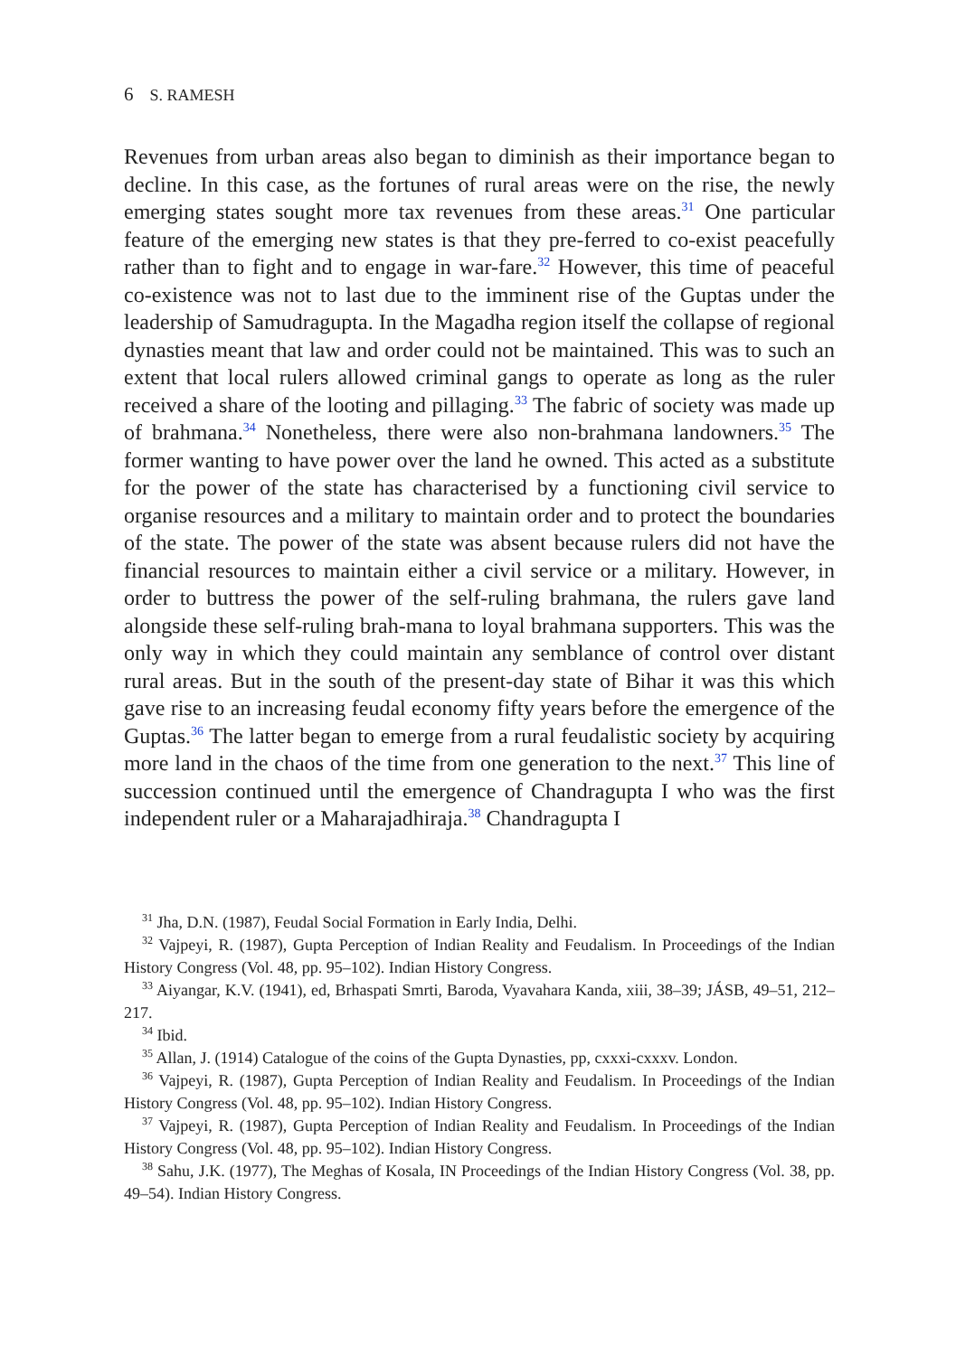6 S. RAMESH
Revenues from urban areas also began to diminish as their importance began to decline. In this case, as the fortunes of rural areas were on the rise, the newly emerging states sought more tax revenues from these areas.<sup>31</sup> One particular feature of the emerging new states is that they pre-ferred to co-exist peacefully rather than to fight and to engage in war-fare.<sup>32</sup> However, this time of peaceful co-existence was not to last due to the imminent rise of the Guptas under the leadership of Samudragupta. In the Magadha region itself the collapse of regional dynasties meant that law and order could not be maintained. This was to such an extent that local rulers allowed criminal gangs to operate as long as the ruler received a share of the looting and pillaging.<sup>33</sup> The fabric of society was made up of brahmana.<sup>34</sup> Nonetheless, there were also non-brahmana landowners.<sup>35</sup> The former wanting to have power over the land he owned. This acted as a substitute for the power of the state has characterised by a functioning civil service to organise resources and a military to maintain order and to protect the boundaries of the state. The power of the state was absent because rulers did not have the financial resources to maintain either a civil service or a military. However, in order to buttress the power of the self-ruling brahmana, the rulers gave land alongside these self-ruling brah-mana to loyal brahmana supporters. This was the only way in which they could maintain any semblance of control over distant rural areas. But in the south of the present-day state of Bihar it was this which gave rise to an increasing feudal economy fifty years before the emergence of the Guptas.<sup>36</sup> The latter began to emerge from a rural feudalistic society by acquiring more land in the chaos of the time from one generation to the next.<sup>37</sup> This line of succession continued until the emergence of Chandragupta I who was the first independent ruler or a Maharajadhiraja.<sup>38</sup> Chandragupta I
<sup>31</sup> Jha, D.N. (1987), Feudal Social Formation in Early India, Delhi.
<sup>32</sup> Vajpeyi, R. (1987), Gupta Perception of Indian Reality and Feudalism. In Proceedings of the Indian History Congress (Vol. 48, pp. 95–102). Indian History Congress.
<sup>33</sup> Aiyangar, K.V. (1941), ed, Brhaspati Smrti, Baroda, Vyavahara Kanda, xiii, 38–39; JÁSB, 49–51, 212–217.
<sup>34</sup> Ibid.
<sup>35</sup> Allan, J. (1914) Catalogue of the coins of the Gupta Dynasties, pp, cxxxi-cxxxv. London.
<sup>36</sup> Vajpeyi, R. (1987), Gupta Perception of Indian Reality and Feudalism. In Proceedings of the Indian History Congress (Vol. 48, pp. 95–102). Indian History Congress.
<sup>37</sup> Vajpeyi, R. (1987), Gupta Perception of Indian Reality and Feudalism. In Proceedings of the Indian History Congress (Vol. 48, pp. 95–102). Indian History Congress.
<sup>38</sup> Sahu, J.K. (1977), The Meghas of Kosala, IN Proceedings of the Indian History Congress (Vol. 38, pp. 49–54). Indian History Congress.